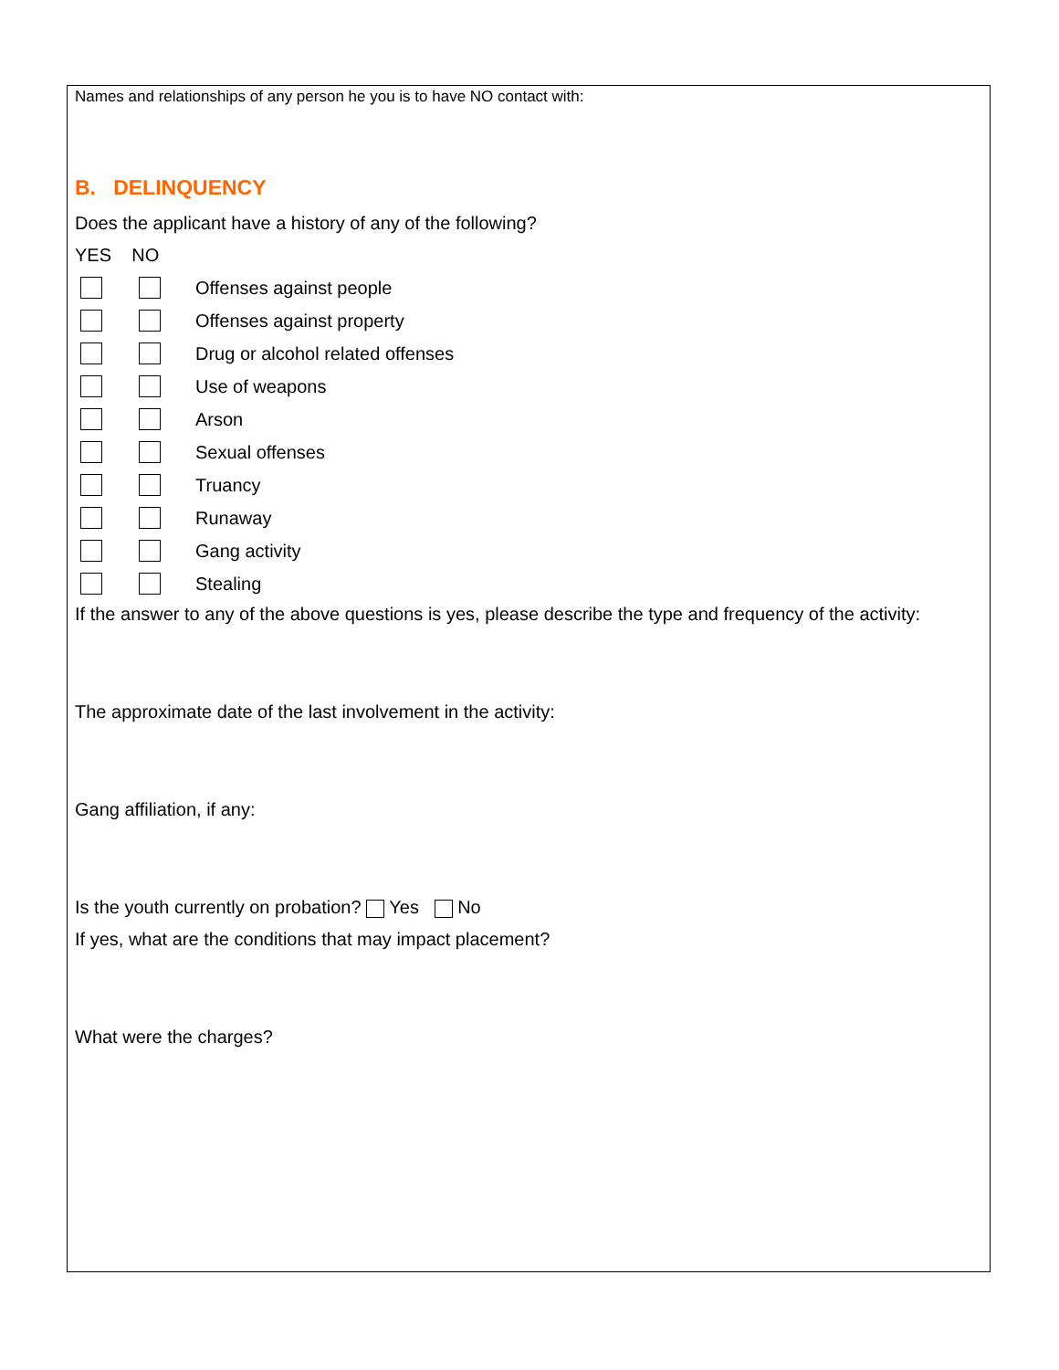Names and relationships of any person he you is to have NO contact with:
B. DELINQUENCY
Does the applicant have a history of any of the following?
YES NO
Offenses against people
Offenses against property
Drug or alcohol related offenses
Use of weapons
Arson
Sexual offenses
Truancy
Runaway
Gang activity
Stealing
If the answer to any of the above questions is yes, please describe the type and frequency of the activity:
The approximate date of the last involvement in the activity:
Gang affiliation, if any:
Is the youth currently on probation? Yes No
If yes, what are the conditions that may impact placement?
What were the charges?